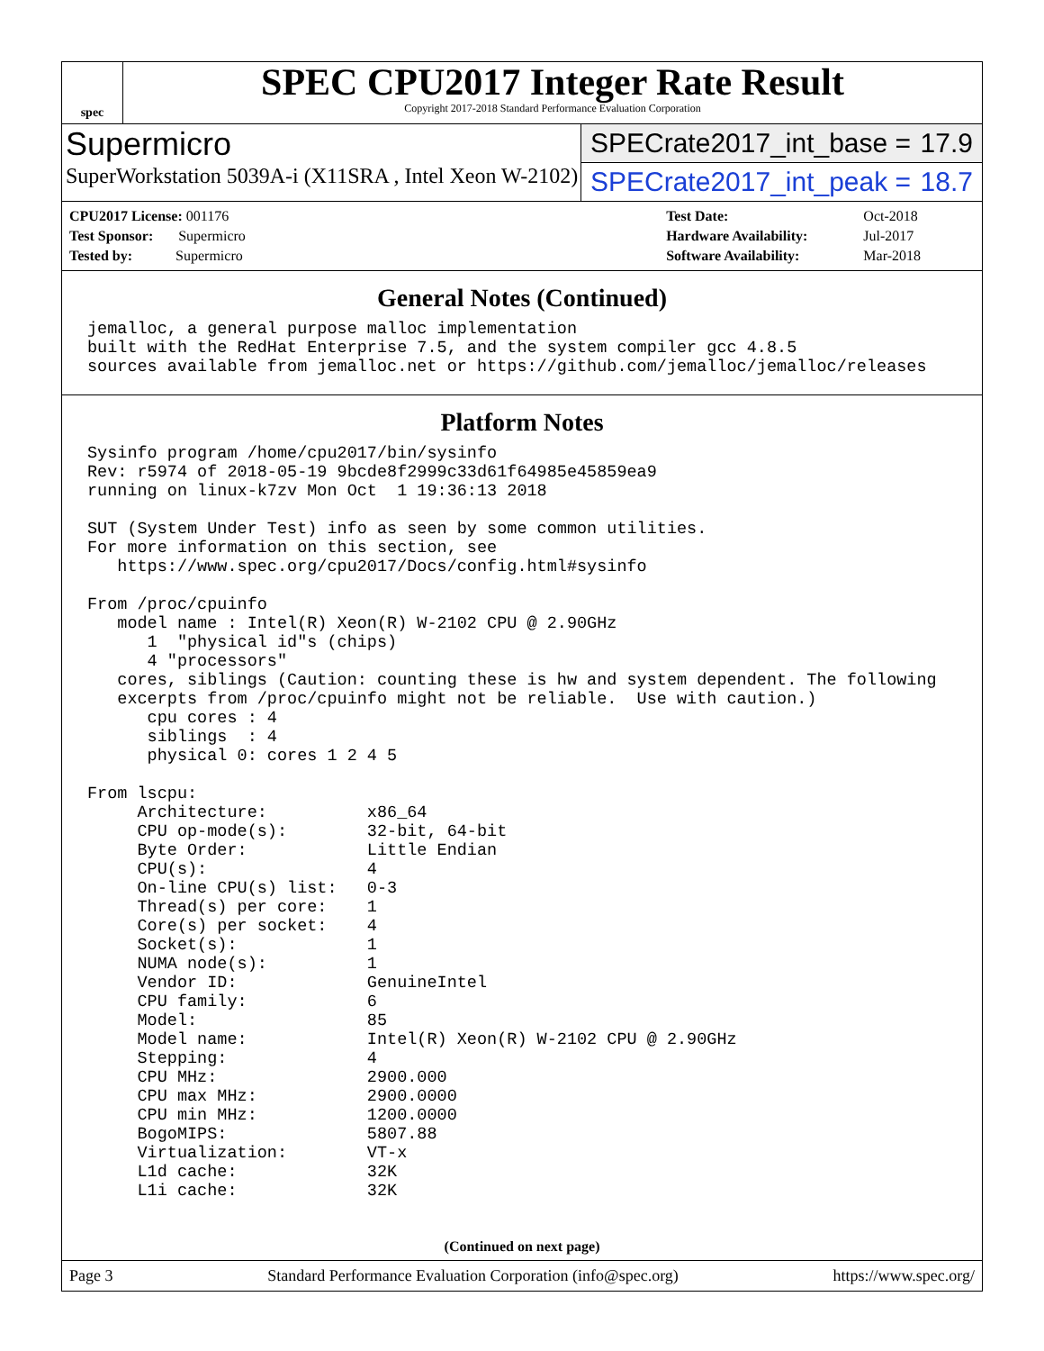spec
SPEC CPU2017 Integer Rate Result
Copyright 2017-2018 Standard Performance Evaluation Corporation
Supermicro
SuperWorkstation 5039A-i (X11SRA , Intel Xeon W-2102)
SPECrate2017_int_base = 17.9
SPECrate2017_int_peak = 18.7
| CPU2017 License: 001176 |
| Test Sponsor: Supermicro |
| Tested by: Supermicro |
| Test Date: | Oct-2018 |
| Hardware Availability: | Jul-2017 |
| Software Availability: | Mar-2018 |
General Notes (Continued)
jemalloc, a general purpose malloc implementation
built with the RedHat Enterprise 7.5, and the system compiler gcc 4.8.5
sources available from jemalloc.net or https://github.com/jemalloc/jemalloc/releases
Platform Notes
Sysinfo program /home/cpu2017/bin/sysinfo
Rev: r5974 of 2018-05-19 9bcde8f2999c33d61f64985e45859ea9
running on linux-k7zv Mon Oct  1 19:36:13 2018

SUT (System Under Test) info as seen by some common utilities.
For more information on this section, see
   https://www.spec.org/cpu2017/Docs/config.html#sysinfo

From /proc/cpuinfo
   model name : Intel(R) Xeon(R) W-2102 CPU @ 2.90GHz
      1  "physical id"s (chips)
      4 "processors"
   cores, siblings (Caution: counting these is hw and system dependent. The following
   excerpts from /proc/cpuinfo might not be reliable.  Use with caution.)
      cpu cores : 4
      siblings  : 4
      physical 0: cores 1 2 4 5

From lscpu:
     Architecture:          x86_64
     CPU op-mode(s):        32-bit, 64-bit
     Byte Order:            Little Endian
     CPU(s):                4
     On-line CPU(s) list:   0-3
     Thread(s) per core:    1
     Core(s) per socket:    4
     Socket(s):             1
     NUMA node(s):          1
     Vendor ID:             GenuineIntel
     CPU family:            6
     Model:                 85
     Model name:            Intel(R) Xeon(R) W-2102 CPU @ 2.90GHz
     Stepping:              4
     CPU MHz:               2900.000
     CPU max MHz:           2900.0000
     CPU min MHz:           1200.0000
     BogoMIPS:              5807.88
     Virtualization:        VT-x
     L1d cache:             32K
     L1i cache:             32K
(Continued on next page)
Page 3 Standard Performance Evaluation Corporation (info@spec.org) https://www.spec.org/